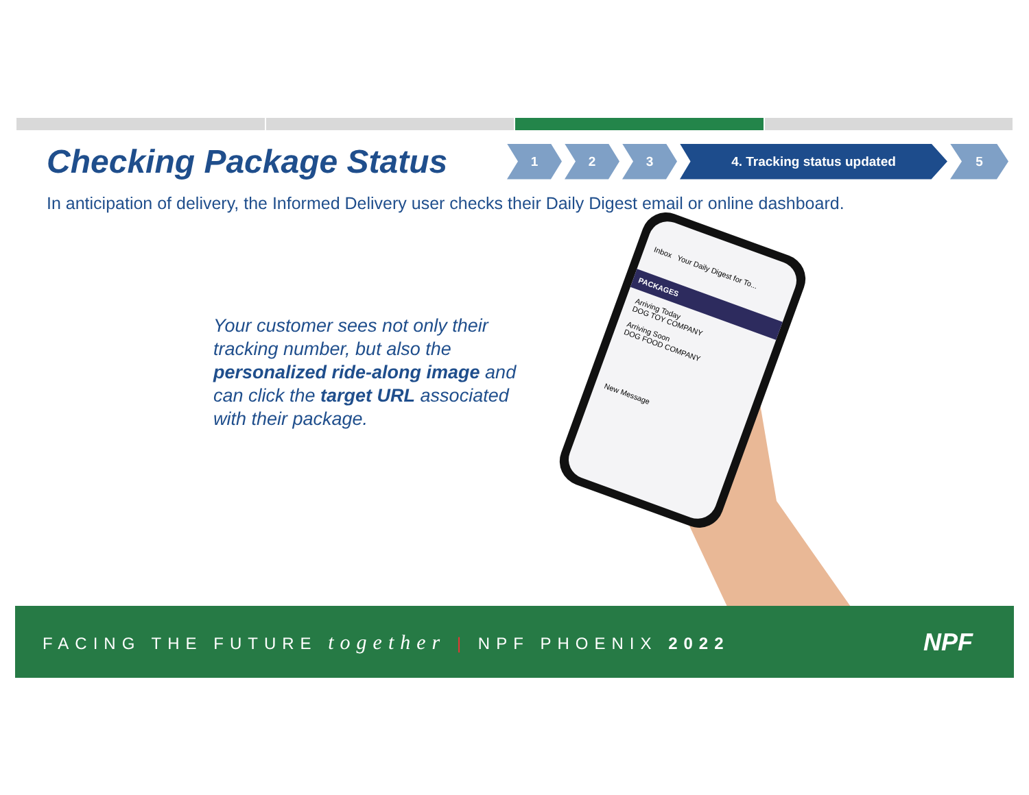Checking Package Status
1 2 3 4. Tracking status updated 5
In anticipation of delivery, the Informed Delivery user checks their Daily Digest email or online dashboard.
Your customer sees not only their tracking number, but also the personalized ride-along image and can click the target URL associated with their package.
Inbox Your Daily Digest for To...
PACKAGES
Arriving Today
DOG TOY COMPANY
Arriving Soon
DOG FOOD COMPANY
New Message
FACING THE FUTURE together | NPF PHOENIX 2022
NPF